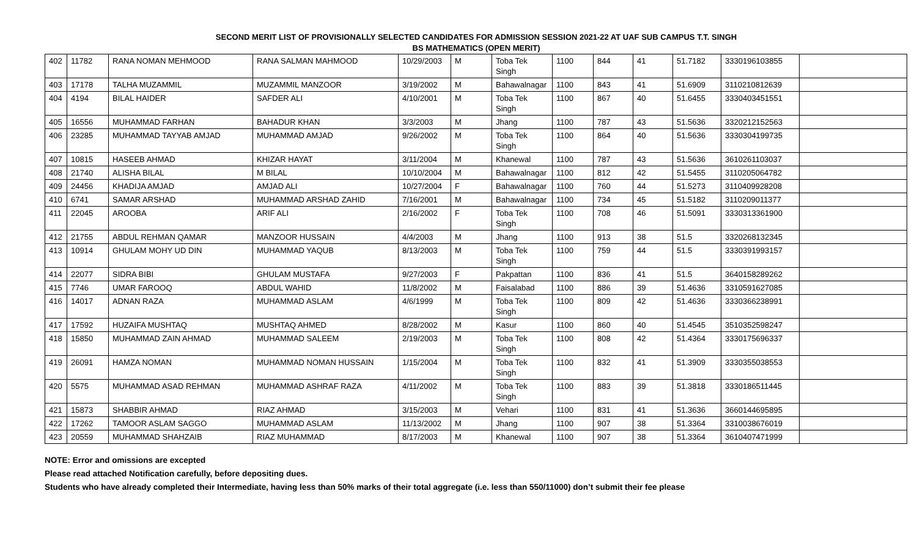SECOND MERIT LIST OF PROVISIONALLY SELECTED CANDIDATES FOR ADMISSION SESSION 2021-22 AT UAF SUB CAMPUS T.T. SINGH
BS MATHEMATICS (OPEN MERIT)
| 402 | 11782 | RANA NOMAN MEHMOOD | RANA SALMAN MAHMOOD | 10/29/2003 | M | Toba Tek Singh | 1100 | 844 | 41 | 51.7182 | 3330196103855 | |
| 403 | 17178 | TALHA MUZAMMIL | MUZAMMIL MANZOOR | 3/19/2002 | M | Bahawalnagar | 1100 | 843 | 41 | 51.6909 | 3110210812639 | |
| 404 | 4194 | BILAL HAIDER | SAFDER ALI | 4/10/2001 | M | Toba Tek Singh | 1100 | 867 | 40 | 51.6455 | 3330403451551 | |
| 405 | 16556 | MUHAMMAD FARHAN | BAHADUR KHAN | 3/3/2003 | M | Jhang | 1100 | 787 | 43 | 51.5636 | 3320212152563 | |
| 406 | 23285 | MUHAMMAD TAYYAB AMJAD | MUHAMMAD AMJAD | 9/26/2002 | M | Toba Tek Singh | 1100 | 864 | 40 | 51.5636 | 3330304199735 | |
| 407 | 10815 | HASEEB AHMAD | KHIZAR HAYAT | 3/11/2004 | M | Khanewal | 1100 | 787 | 43 | 51.5636 | 3610261103037 | |
| 408 | 21740 | ALISHA BILAL | M BILAL | 10/10/2004 | M | Bahawalnagar | 1100 | 812 | 42 | 51.5455 | 3110205064782 | |
| 409 | 24456 | KHADIJA AMJAD | AMJAD ALI | 10/27/2004 | F | Bahawalnagar | 1100 | 760 | 44 | 51.5273 | 3110409928208 | |
| 410 | 6741 | SAMAR ARSHAD | MUHAMMAD ARSHAD ZAHID | 7/16/2001 | M | Bahawalnagar | 1100 | 734 | 45 | 51.5182 | 3110209011377 | |
| 411 | 22045 | AROOBA | ARIF ALI | 2/16/2002 | F | Toba Tek Singh | 1100 | 708 | 46 | 51.5091 | 3330313361900 | |
| 412 | 21755 | ABDUL REHMAN QAMAR | MANZOOR HUSSAIN | 4/4/2003 | M | Jhang | 1100 | 913 | 38 | 51.5 | 3320268132345 | |
| 413 | 10914 | GHULAM MOHY UD DIN | MUHAMMAD YAQUB | 8/13/2003 | M | Toba Tek Singh | 1100 | 759 | 44 | 51.5 | 3330391993157 | |
| 414 | 22077 | SIDRA BIBI | GHULAM MUSTAFA | 9/27/2003 | F | Pakpattan | 1100 | 836 | 41 | 51.5 | 3640158289262 | |
| 415 | 7746 | UMAR FAROOQ | ABDUL WAHID | 11/8/2002 | M | Faisalabad | 1100 | 886 | 39 | 51.4636 | 3310591627085 | |
| 416 | 14017 | ADNAN RAZA | MUHAMMAD ASLAM | 4/6/1999 | M | Toba Tek Singh | 1100 | 809 | 42 | 51.4636 | 3330366238991 | |
| 417 | 17592 | HUZAIFA MUSHTAQ | MUSHTAQ AHMED | 8/28/2002 | M | Kasur | 1100 | 860 | 40 | 51.4545 | 3510352598247 | |
| 418 | 15850 | MUHAMMAD ZAIN AHMAD | MUHAMMAD SALEEM | 2/19/2003 | M | Toba Tek Singh | 1100 | 808 | 42 | 51.4364 | 3330175696337 | |
| 419 | 26091 | HAMZA NOMAN | MUHAMMAD NOMAN HUSSAIN | 1/15/2004 | M | Toba Tek Singh | 1100 | 832 | 41 | 51.3909 | 3330355038553 | |
| 420 | 5575 | MUHAMMAD ASAD REHMAN | MUHAMMAD ASHRAF RAZA | 4/11/2002 | M | Toba Tek Singh | 1100 | 883 | 39 | 51.3818 | 3330186511445 | |
| 421 | 15873 | SHABBIR AHMAD | RIAZ AHMAD | 3/15/2003 | M | Vehari | 1100 | 831 | 41 | 51.3636 | 3660144695895 | |
| 422 | 17262 | TAMOOR ASLAM SAGGO | MUHAMMAD ASLAM | 11/13/2002 | M | Jhang | 1100 | 907 | 38 | 51.3364 | 3310038676019 | |
| 423 | 20559 | MUHAMMAD SHAHZAIB | RIAZ MUHAMMAD | 8/17/2003 | M | Khanewal | 1100 | 907 | 38 | 51.3364 | 3610407471999 | |
NOTE: Error and omissions are excepted
Please read attached Notification carefully, before depositing dues.
Students who have already completed their Intermediate, having less than 50% marks of their total aggregate (i.e. less than 550/11000) don’t submit their fee please